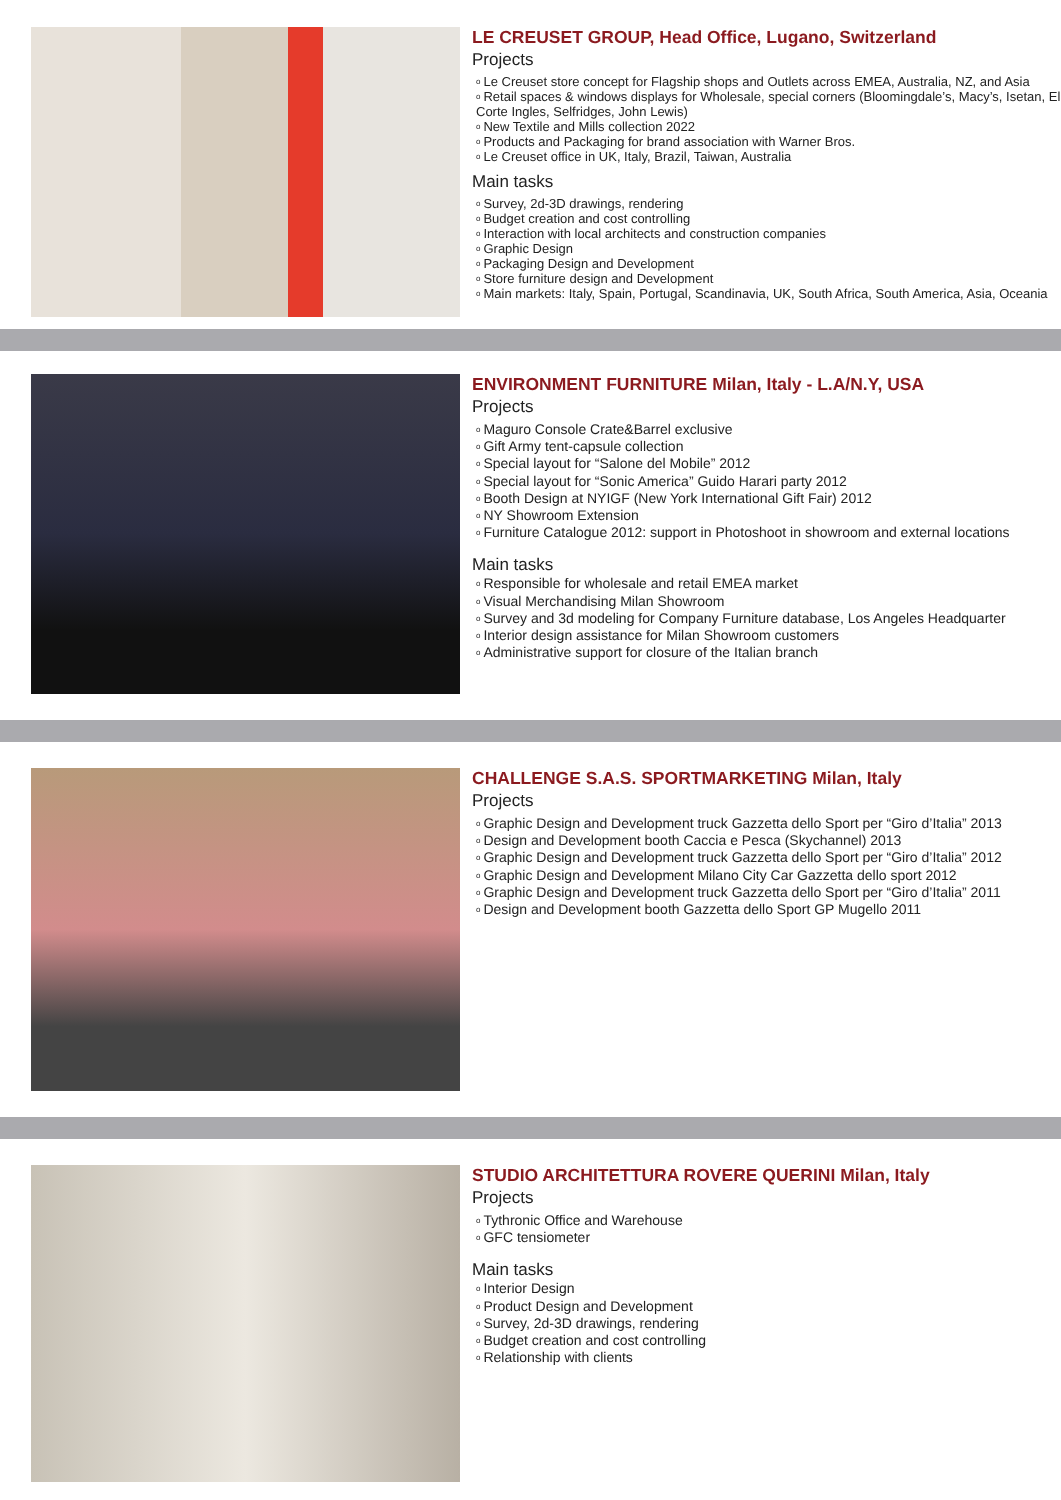LE CREUSET GROUP, Head Office, Lugano, Switzerland
Projects
o Le Creuset store concept for Flagship shops and Outlets across EMEA, Australia, NZ, and Asia
o Retail spaces & windows displays for Wholesale, special corners (Bloomingdale’s, Macy’s, Isetan, El Corte Ingles, Selfridges, John Lewis)
o New Textile and Mills collection 2022
o Products and Packaging for brand association with Warner Bros.
o Le Creuset office in UK, Italy, Brazil, Taiwan, Australia
Main tasks
o Survey, 2d-3D drawings, rendering
o Budget creation and cost controlling
o Interaction with local architects and construction companies
o Graphic Design
o Packaging Design and Development
o Store furniture design and Development
o Main markets: Italy, Spain, Portugal, Scandinavia, UK, South Africa, South America, Asia, Oceania
ENVIRONMENT FURNITURE Milan, Italy - L.A/N.Y, USA
Projects
o Maguro Console Crate&Barrel exclusive
o Gift Army tent-capsule collection
o Special layout for “Salone del Mobile” 2012
o Special layout for “Sonic America” Guido Harari party 2012
o Booth Design at NYIGF (New York International Gift Fair) 2012
o NY Showroom Extension
o Furniture Catalogue 2012: support in Photoshoot in showroom and external locations
Main tasks
o Responsible for wholesale and retail EMEA market
o Visual Merchandising Milan Showroom
o Survey and 3d modeling for Company Furniture database, Los Angeles Headquarter
o Interior design assistance for Milan Showroom customers
o Administrative support for closure of the Italian branch
CHALLENGE S.A.S. SPORTMARKETING Milan, Italy
Projects
o Graphic Design and Development truck Gazzetta dello Sport per “Giro d’Italia” 2013
o Design and Development booth Caccia e Pesca (Skychannel) 2013
o Graphic Design and Development truck Gazzetta dello Sport per “Giro d’Italia” 2012
o Graphic Design and Development Milano City Car Gazzetta dello sport 2012
o Graphic Design and Development truck Gazzetta dello Sport per “Giro d’Italia” 2011
o Design and Development booth Gazzetta dello Sport GP Mugello 2011
STUDIO ARCHITETTURA ROVERE QUERINI Milan, Italy
Projects
o Tythronic Office and Warehouse
o GFC tensiometer
Main tasks
o Interior Design
o Product Design and Development
o Survey, 2d-3D drawings, rendering
o Budget creation and cost controlling
o Relationship with clients